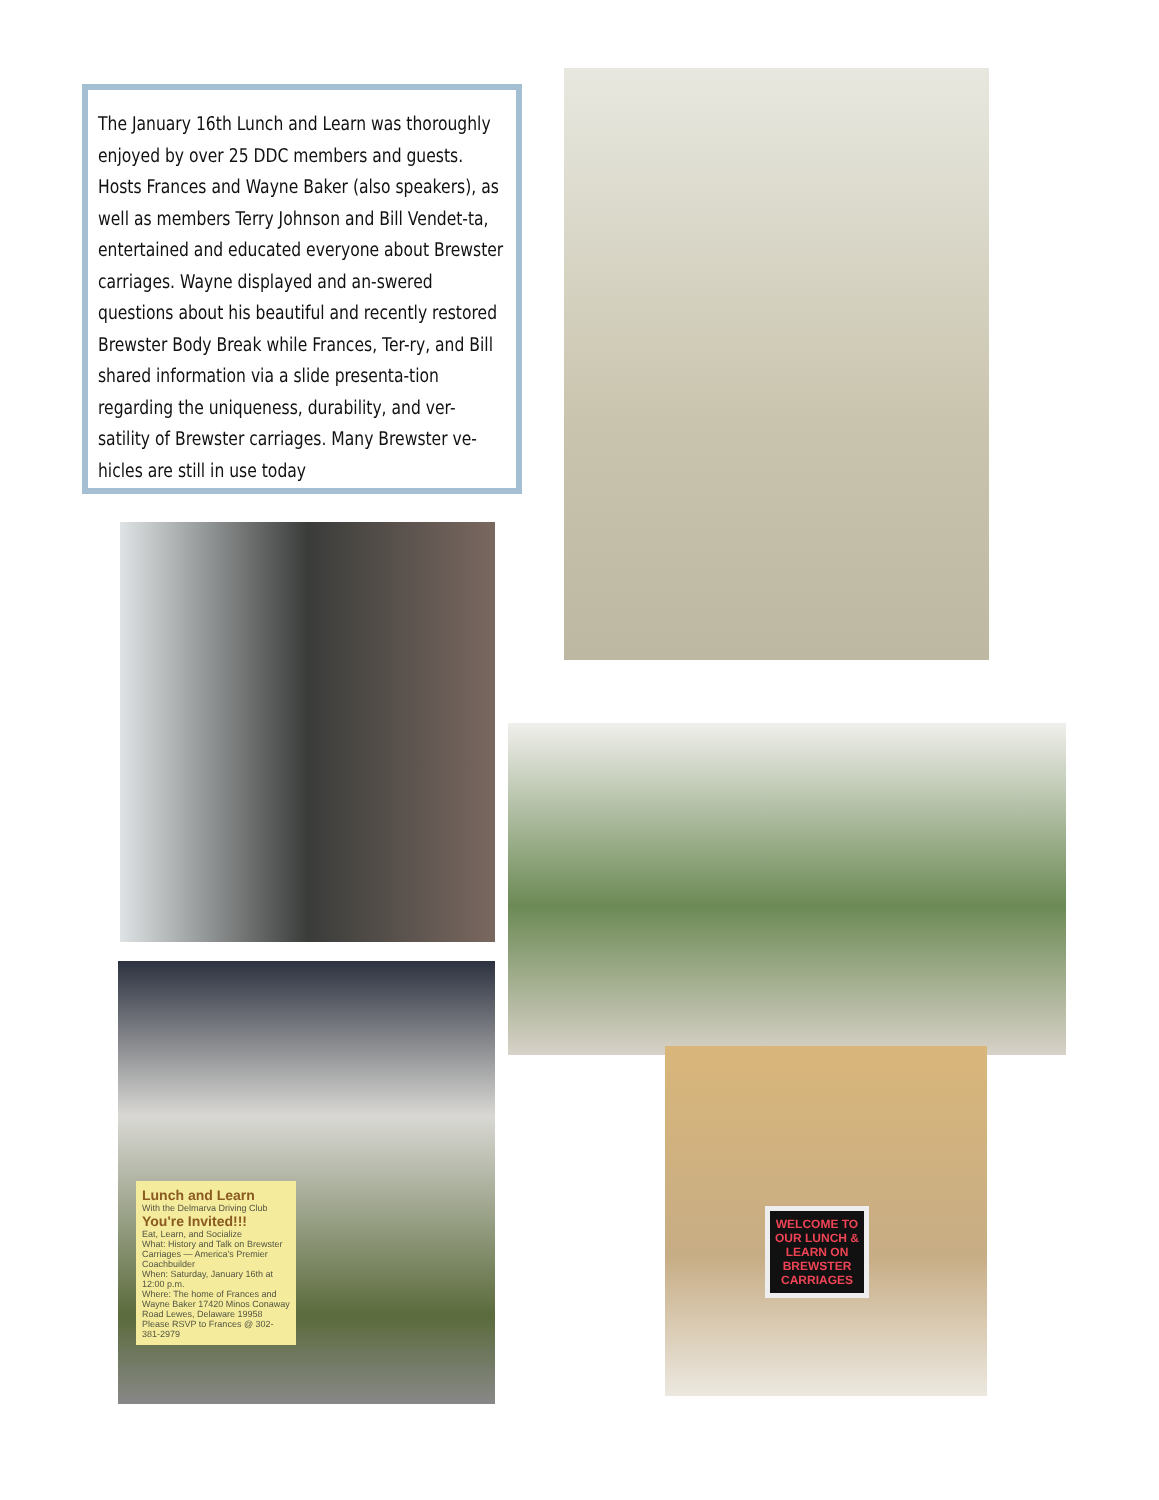The January 16th Lunch and Learn was thoroughly enjoyed by over 25 DDC members and guests. Hosts Frances and Wayne Baker (also speakers), as well as members Terry Johnson and Bill Vendet-ta, entertained and educated everyone about Brewster carriages. Wayne displayed and an-swered questions about his beautiful and recently restored Brewster Body Break while Frances, Ter-ry, and Bill shared information via a slide presenta-tion regarding the uniqueness, durability, and ver-satility of Brewster carriages. Many Brewster ve-hicles are still in use today
Lunch and Learn
With the Delmarva Driving Club
You're Invited!!!
Eat, Learn, and Socialize
What: History and Talk on Brewster Carriages — America's Premier Coachbuilder
When: Saturday, January 16th at 12:00 p.m.
Where: The home of Frances and Wayne Baker 17420 Minos Conaway Road Lewes, Delaware 19958
Please RSVP to Frances @ 302-381-2979
WELCOME TO OUR LUNCH & LEARN ON BREWSTER CARRIAGES